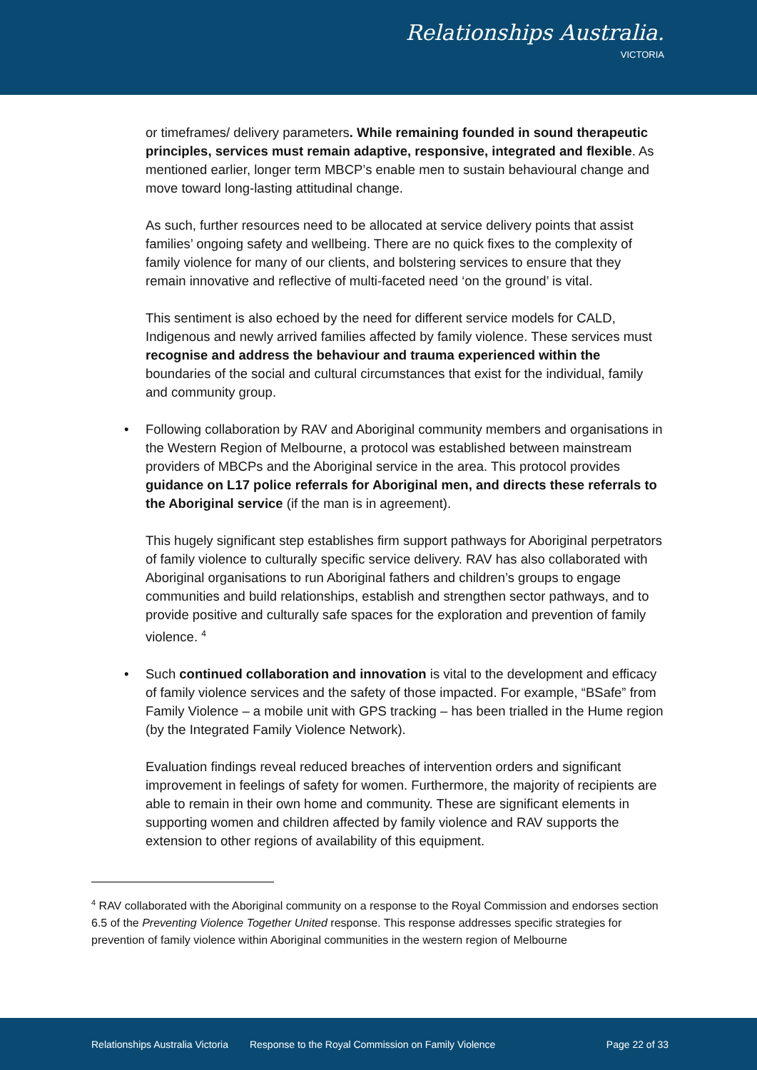Relationships Australia.
VICTORIA
or timeframes/ delivery parameters. While remaining founded in sound therapeutic principles, services must remain adaptive, responsive, integrated and flexible. As mentioned earlier, longer term MBCP’s enable men to sustain behavioural change and move toward long-lasting attitudinal change.
As such, further resources need to be allocated at service delivery points that assist families’ ongoing safety and wellbeing. There are no quick fixes to the complexity of family violence for many of our clients, and bolstering services to ensure that they remain innovative and reflective of multi-faceted need ‘on the ground’ is vital.
This sentiment is also echoed by the need for different service models for CALD, Indigenous and newly arrived families affected by family violence. These services must recognise and address the behaviour and trauma experienced within the boundaries of the social and cultural circumstances that exist for the individual, family and community group.
•
Following collaboration by RAV and Aboriginal community members and organisations in the Western Region of Melbourne, a protocol was established between mainstream providers of MBCPs and the Aboriginal service in the area. This protocol provides guidance on L17 police referrals for Aboriginal men, and directs these referrals to the Aboriginal service (if the man is in agreement).
This hugely significant step establishes firm support pathways for Aboriginal perpetrators of family violence to culturally specific service delivery. RAV has also collaborated with Aboriginal organisations to run Aboriginal fathers and children’s groups to engage communities and build relationships, establish and strengthen sector pathways, and to provide positive and culturally safe spaces for the exploration and prevention of family violence. <sup>4</sup>
•
Such continued collaboration and innovation is vital to the development and efficacy of family violence services and the safety of those impacted. For example, “BSafe” from Family Violence – a mobile unit with GPS tracking – has been trialled in the Hume region (by the Integrated Family Violence Network).
Evaluation findings reveal reduced breaches of intervention orders and significant improvement in feelings of safety for women. Furthermore, the majority of recipients are able to remain in their own home and community. These are significant elements in supporting women and children affected by family violence and RAV supports the extension to other regions of availability of this equipment.
<sup>4</sup> RAV collaborated with the Aboriginal community on a response to the Royal Commission and endorses section 6.5 of the Preventing Violence Together United response. This response addresses specific strategies for prevention of family violence within Aboriginal communities in the western region of Melbourne
Relationships Australia Victoria Response to the Royal Commission on Family Violence Page 22 of 33